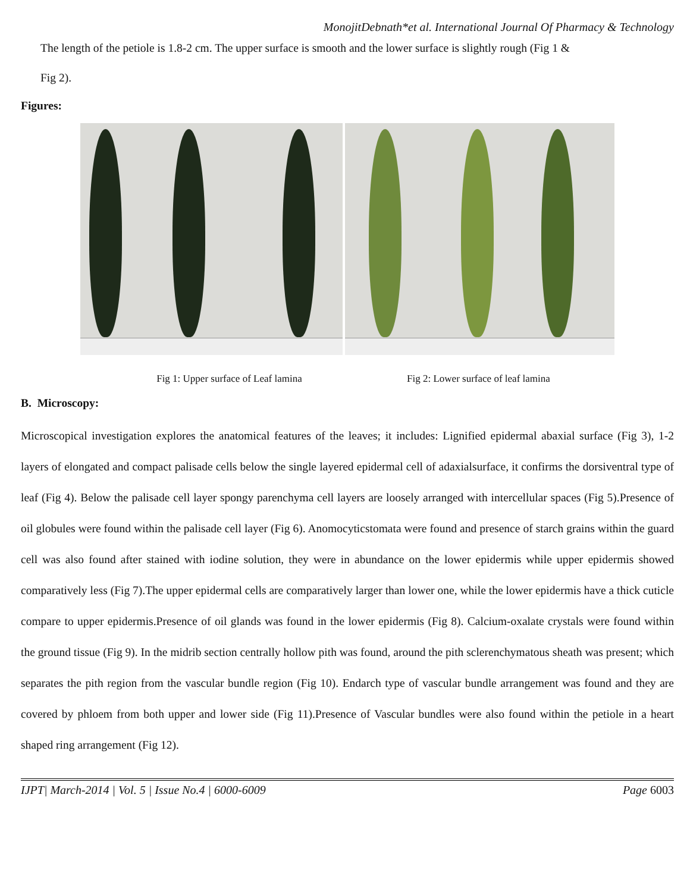MonojitDebnath*et al. International Journal Of Pharmacy & Technology
The length of the petiole is 1.8-2 cm. The upper surface is smooth and the lower surface is slightly rough (Fig 1 &
Fig 2).
Figures:
Fig 1: Upper surface of Leaf lamina Fig 2: Lower surface of leaf lamina
B. Microscopy:
Microscopical investigation explores the anatomical features of the leaves; it includes: Lignified epidermal abaxial surface (Fig 3), 1-2 layers of elongated and compact palisade cells below the single layered epidermal cell of adaxialsurface, it confirms the dorsiventral type of leaf (Fig 4). Below the palisade cell layer spongy parenchyma cell layers are loosely arranged with intercellular spaces (Fig 5).Presence of oil globules were found within the palisade cell layer (Fig 6). Anomocyticstomata were found and presence of starch grains within the guard cell was also found after stained with iodine solution, they were in abundance on the lower epidermis while upper epidermis showed comparatively less (Fig 7).The upper epidermal cells are comparatively larger than lower one, while the lower epidermis have a thick cuticle compare to upper epidermis.Presence of oil glands was found in the lower epidermis (Fig 8). Calcium-oxalate crystals were found within the ground tissue (Fig 9). In the midrib section centrally hollow pith was found, around the pith sclerenchymatous sheath was present; which separates the pith region from the vascular bundle region (Fig 10). Endarch type of vascular bundle arrangement was found and they are covered by phloem from both upper and lower side (Fig 11).Presence of Vascular bundles were also found within the petiole in a heart shaped ring arrangement (Fig 12).
IJPT| March-2014 | Vol. 5 | Issue No.4 | 6000-6009 Page 6003